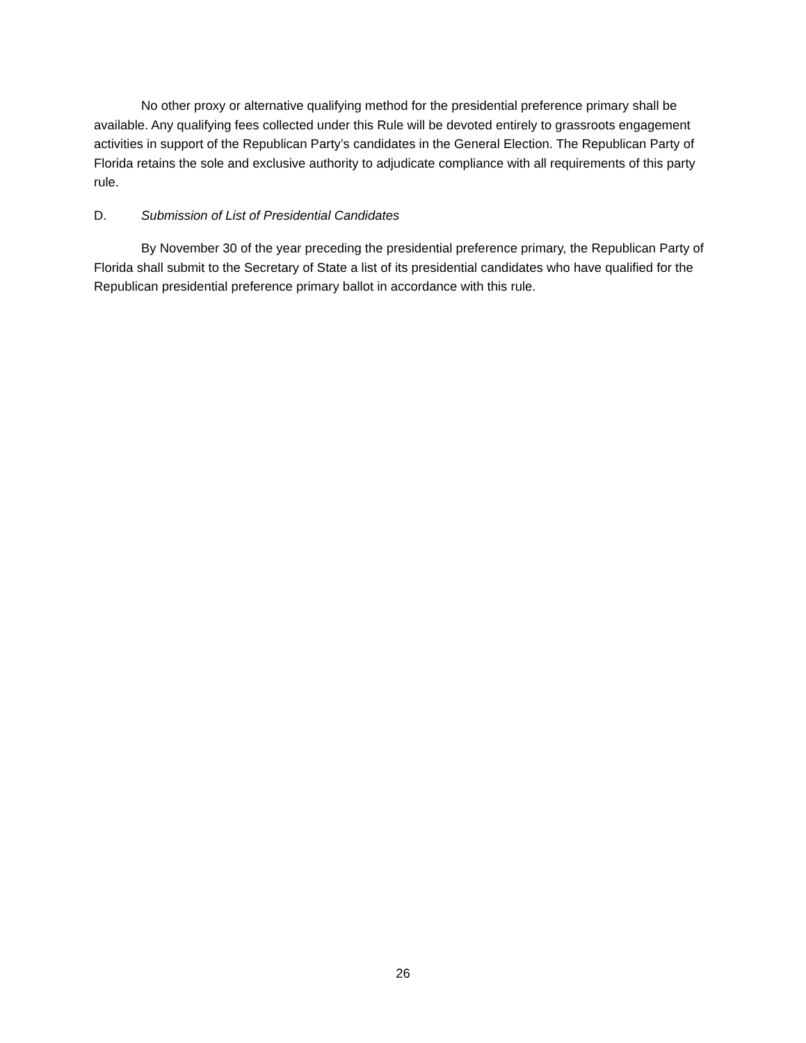No other proxy or alternative qualifying method for the presidential preference primary shall be available. Any qualifying fees collected under this Rule will be devoted entirely to grassroots engagement activities in support of the Republican Party’s candidates in the General Election. The Republican Party of Florida retains the sole and exclusive authority to adjudicate compliance with all requirements of this party rule.
D. Submission of List of Presidential Candidates
By November 30 of the year preceding the presidential preference primary, the Republican Party of Florida shall submit to the Secretary of State a list of its presidential candidates who have qualified for the Republican presidential preference primary ballot in accordance with this rule.
26